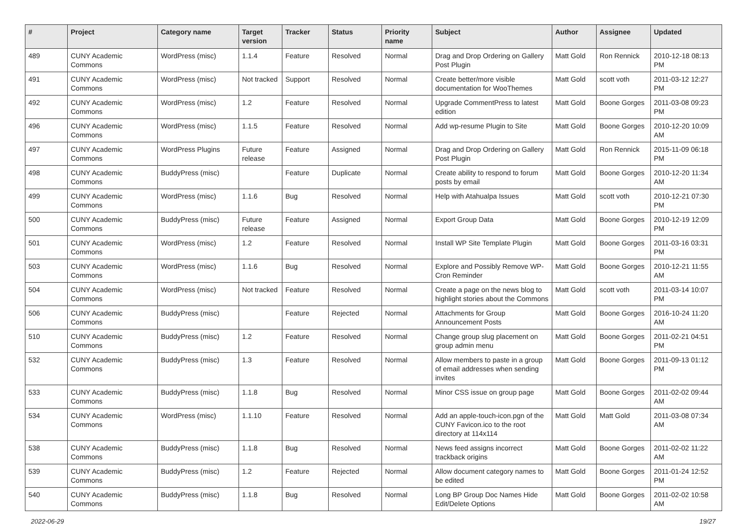| # | Project | Category name | Target version | Tracker | Status | Priority name | Subject | Author | Assignee | Updated |
| --- | --- | --- | --- | --- | --- | --- | --- | --- | --- | --- |
| 489 | CUNY Academic Commons | WordPress (misc) | 1.1.4 | Feature | Resolved | Normal | Drag and Drop Ordering on Gallery Post Plugin | Matt Gold | Ron Rennick | 2010-12-18 08:13 PM |
| 491 | CUNY Academic Commons | WordPress (misc) | Not tracked | Support | Resolved | Normal | Create better/more visible documentation for WooThemes | Matt Gold | scott voth | 2011-03-12 12:27 PM |
| 492 | CUNY Academic Commons | WordPress (misc) | 1.2 | Feature | Resolved | Normal | Upgrade CommentPress to latest edition | Matt Gold | Boone Gorges | 2011-03-08 09:23 PM |
| 496 | CUNY Academic Commons | WordPress (misc) | 1.1.5 | Feature | Resolved | Normal | Add wp-resume Plugin to Site | Matt Gold | Boone Gorges | 2010-12-20 10:09 AM |
| 497 | CUNY Academic Commons | WordPress Plugins | Future release | Feature | Assigned | Normal | Drag and Drop Ordering on Gallery Post Plugin | Matt Gold | Ron Rennick | 2015-11-09 06:18 PM |
| 498 | CUNY Academic Commons | BuddyPress (misc) | | Feature | Duplicate | Normal | Create ability to respond to forum posts by email | Matt Gold | Boone Gorges | 2010-12-20 11:34 AM |
| 499 | CUNY Academic Commons | WordPress (misc) | 1.1.6 | Bug | Resolved | Normal | Help with Atahualpa Issues | Matt Gold | scott voth | 2010-12-21 07:30 PM |
| 500 | CUNY Academic Commons | BuddyPress (misc) | Future release | Feature | Assigned | Normal | Export Group Data | Matt Gold | Boone Gorges | 2010-12-19 12:09 PM |
| 501 | CUNY Academic Commons | WordPress (misc) | 1.2 | Feature | Resolved | Normal | Install WP Site Template Plugin | Matt Gold | Boone Gorges | 2011-03-16 03:31 PM |
| 503 | CUNY Academic Commons | WordPress (misc) | 1.1.6 | Bug | Resolved | Normal | Explore and Possibly Remove WP-Cron Reminder | Matt Gold | Boone Gorges | 2010-12-21 11:55 AM |
| 504 | CUNY Academic Commons | WordPress (misc) | Not tracked | Feature | Resolved | Normal | Create a page on the news blog to highlight stories about the Commons | Matt Gold | scott voth | 2011-03-14 10:07 PM |
| 506 | CUNY Academic Commons | BuddyPress (misc) | | Feature | Rejected | Normal | Attachments for Group Announcement Posts | Matt Gold | Boone Gorges | 2016-10-24 11:20 AM |
| 510 | CUNY Academic Commons | BuddyPress (misc) | 1.2 | Feature | Resolved | Normal | Change group slug placement on group admin menu | Matt Gold | Boone Gorges | 2011-02-21 04:51 PM |
| 532 | CUNY Academic Commons | BuddyPress (misc) | 1.3 | Feature | Resolved | Normal | Allow members to paste in a group of email addresses when sending invites | Matt Gold | Boone Gorges | 2011-09-13 01:12 PM |
| 533 | CUNY Academic Commons | BuddyPress (misc) | 1.1.8 | Bug | Resolved | Normal | Minor CSS issue on group page | Matt Gold | Boone Gorges | 2011-02-02 09:44 AM |
| 534 | CUNY Academic Commons | WordPress (misc) | 1.1.10 | Feature | Resolved | Normal | Add an apple-touch-icon.pgn of the CUNY Favicon.ico to the root directory at 114x114 | Matt Gold | Matt Gold | 2011-03-08 07:34 AM |
| 538 | CUNY Academic Commons | BuddyPress (misc) | 1.1.8 | Bug | Resolved | Normal | News feed assigns incorrect trackback origins | Matt Gold | Boone Gorges | 2011-02-02 11:22 AM |
| 539 | CUNY Academic Commons | BuddyPress (misc) | 1.2 | Feature | Rejected | Normal | Allow document category names to be edited | Matt Gold | Boone Gorges | 2011-01-24 12:52 PM |
| 540 | CUNY Academic Commons | BuddyPress (misc) | 1.1.8 | Bug | Resolved | Normal | Long BP Group Doc Names Hide Edit/Delete Options | Matt Gold | Boone Gorges | 2011-02-02 10:58 AM |
2022-06-29 19/27